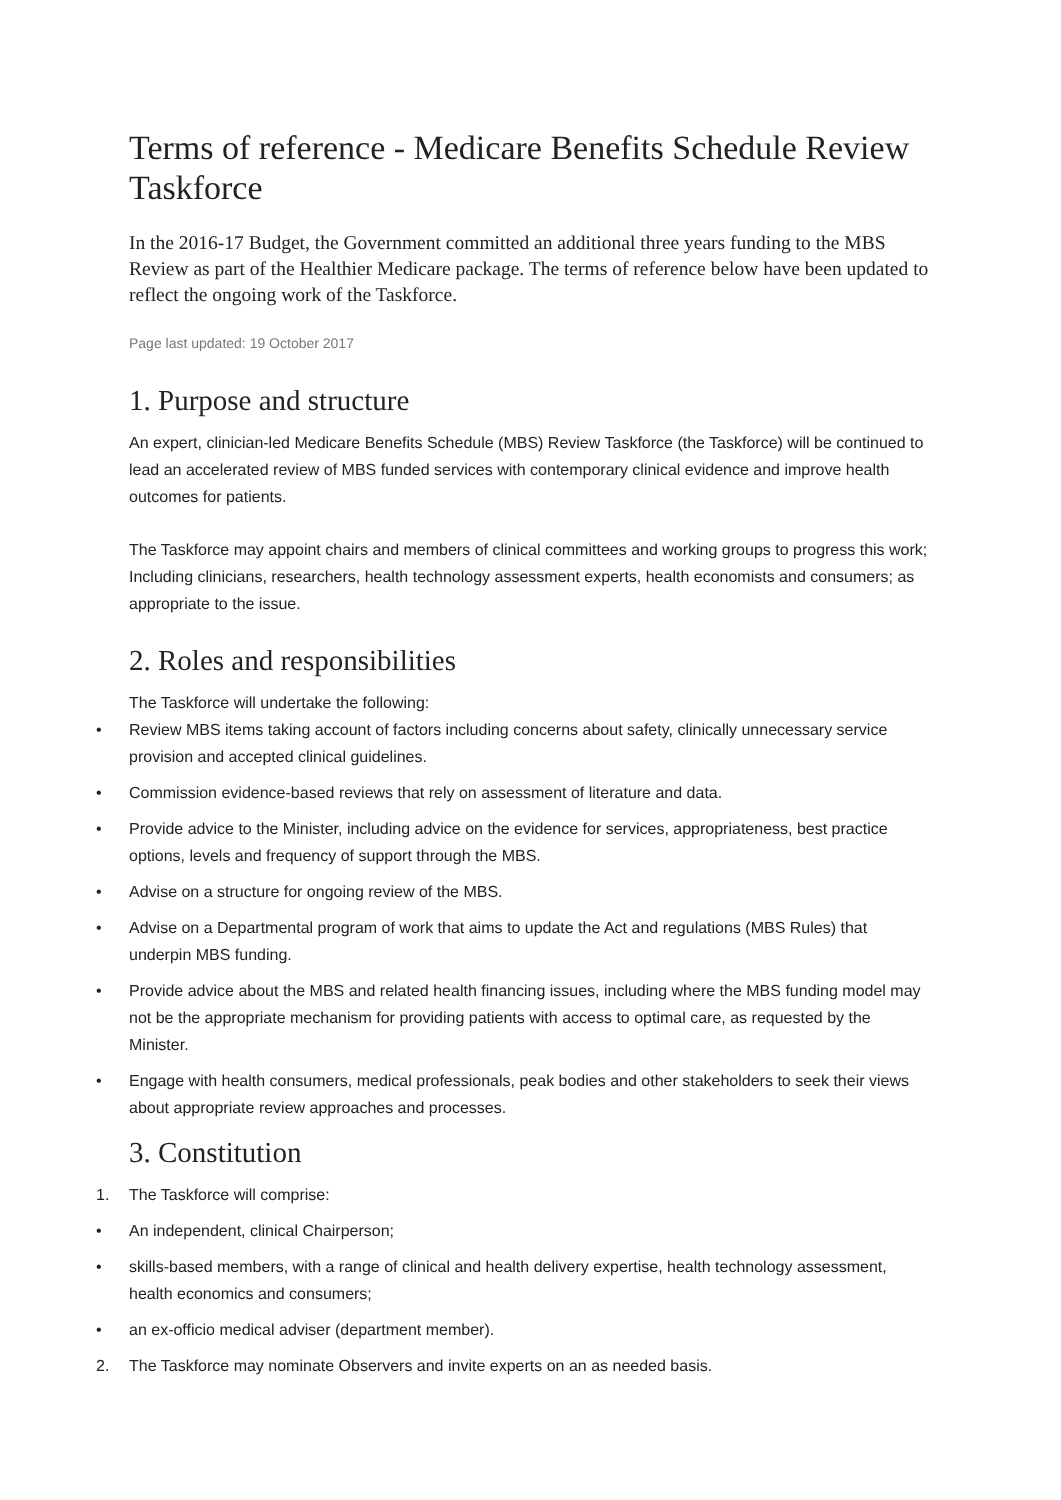Terms of reference - Medicare Benefits Schedule Review Taskforce
In the 2016-17 Budget, the Government committed an additional three years funding to the MBS Review as part of the Healthier Medicare package. The terms of reference below have been updated to reflect the ongoing work of the Taskforce.
Page last updated: 19 October 2017
1. Purpose and structure
An expert, clinician-led Medicare Benefits Schedule (MBS) Review Taskforce (the Taskforce) will be continued to lead an accelerated review of MBS funded services with contemporary clinical evidence and improve health outcomes for patients.
The Taskforce may appoint chairs and members of clinical committees and working groups to progress this work; Including clinicians, researchers, health technology assessment experts, health economists and consumers; as appropriate to the issue.
2. Roles and responsibilities
The Taskforce will undertake the following:
• Review MBS items taking account of factors including concerns about safety, clinically unnecessary service provision and accepted clinical guidelines.
• Commission evidence-based reviews that rely on assessment of literature and data.
• Provide advice to the Minister, including advice on the evidence for services, appropriateness, best practice options, levels and frequency of support through the MBS.
• Advise on a structure for ongoing review of the MBS.
• Advise on a Departmental program of work that aims to update the Act and regulations (MBS Rules) that underpin MBS funding.
• Provide advice about the MBS and related health financing issues, including where the MBS funding model may not be the appropriate mechanism for providing patients with access to optimal care, as requested by the Minister.
• Engage with health consumers, medical professionals, peak bodies and other stakeholders to seek their views about appropriate review approaches and processes.
3. Constitution
1. The Taskforce will comprise:
• An independent, clinical Chairperson;
• skills-based members, with a range of clinical and health delivery expertise, health technology assessment, health economics and consumers;
• an ex-officio medical adviser (department member).
2. The Taskforce may nominate Observers and invite experts on an as needed basis.